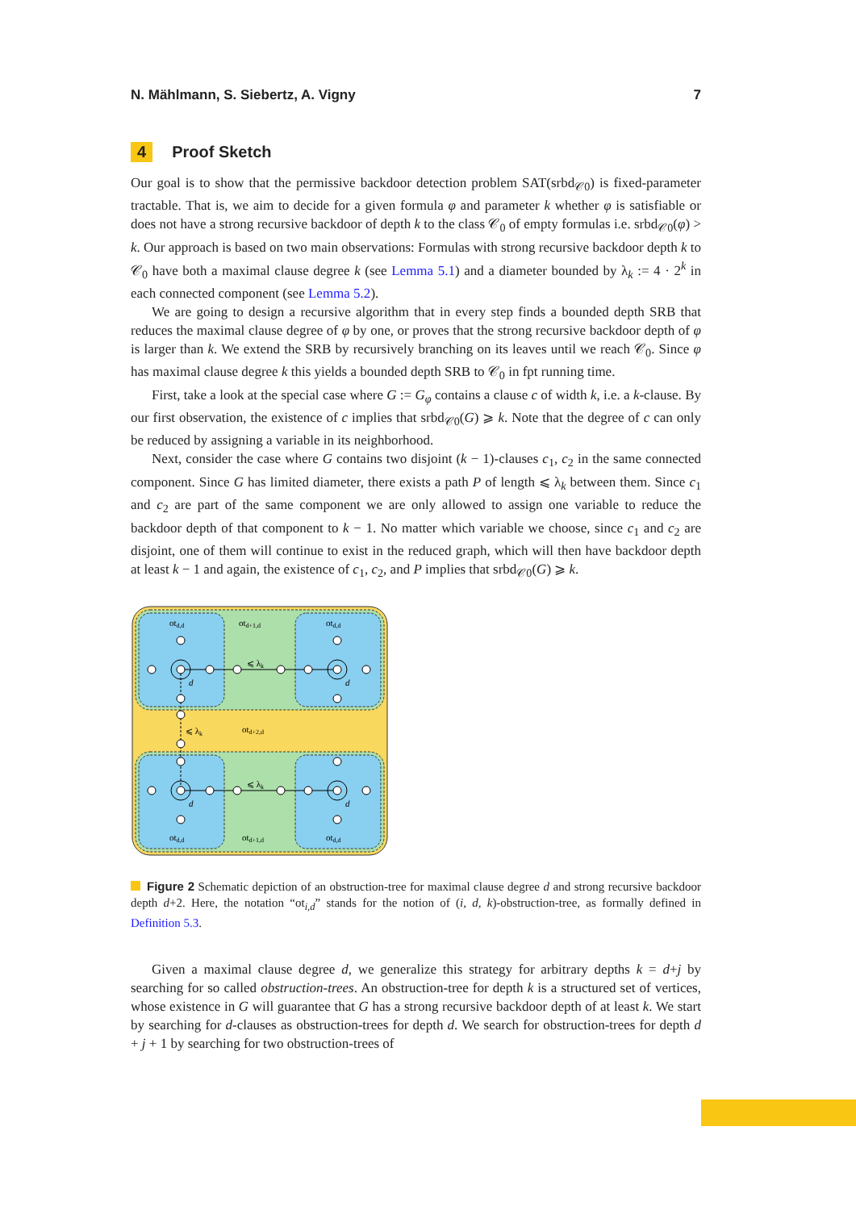N. Mählmann, S. Siebertz, A. Vigny 7
4 Proof Sketch
Our goal is to show that the permissive backdoor detection problem SAT(srbd<sub>𝒞0</sub>) is fixed-parameter tractable. That is, we aim to decide for a given formula φ and parameter k whether φ is satisfiable or does not have a strong recursive backdoor of depth k to the class 𝒞<sub>0</sub> of empty formulas i.e. srbd<sub>𝒞0</sub>(φ) > k. Our approach is based on two main observations: Formulas with strong recursive backdoor depth k to 𝒞<sub>0</sub> have both a maximal clause degree k (see Lemma 5.1) and a diameter bounded by λ<sub>k</sub> := 4 · 2<sup>k</sup> in each connected component (see Lemma 5.2).
We are going to design a recursive algorithm that in every step finds a bounded depth SRB that reduces the maximal clause degree of φ by one, or proves that the strong recursive backdoor depth of φ is larger than k. We extend the SRB by recursively branching on its leaves until we reach 𝒞<sub>0</sub>. Since φ has maximal clause degree k this yields a bounded depth SRB to 𝒞<sub>0</sub> in fpt running time.
First, take a look at the special case where G := G<sub>φ</sub> contains a clause c of width k, i.e. a k-clause. By our first observation, the existence of c implies that srbd<sub>𝒞0</sub>(G) ⩾ k. Note that the degree of c can only be reduced by assigning a variable in its neighborhood.
Next, consider the case where G contains two disjoint (k − 1)-clauses c<sub>1</sub>, c<sub>2</sub> in the same connected component. Since G has limited diameter, there exists a path P of length ⩽ λ<sub>k</sub> between them. Since c<sub>1</sub> and c<sub>2</sub> are part of the same component we are only allowed to assign one variable to reduce the backdoor depth of that component to k − 1. No matter which variable we choose, since c<sub>1</sub> and c<sub>2</sub> are disjoint, one of them will continue to exist in the reduced graph, which will then have backdoor depth at least k − 1 and again, the existence of c<sub>1</sub>, c<sub>2</sub>, and P implies that srbd<sub>𝒞0</sub>(G) ⩾ k.
otd,d
otd+1,d
otd,d
otd+2,d
⩽ λk
⩽ λk
⩽ λk
otd,d
otd+1,d
otd,d
d
d
d
d
Figure 2 Schematic depiction of an obstruction-tree for maximal clause degree d and strong recursive backdoor depth d+2. Here, the notation “ot<sub>i,d</sub>” stands for the notion of (i, d, k)-obstruction-tree, as formally defined in Definition 5.3.
Given a maximal clause degree d, we generalize this strategy for arbitrary depths k = d+j by searching for so called obstruction-trees. An obstruction-tree for depth k is a structured set of vertices, whose existence in G will guarantee that G has a strong recursive backdoor depth of at least k. We start by searching for d-clauses as obstruction-trees for depth d. We search for obstruction-trees for depth d + j + 1 by searching for two obstruction-trees of